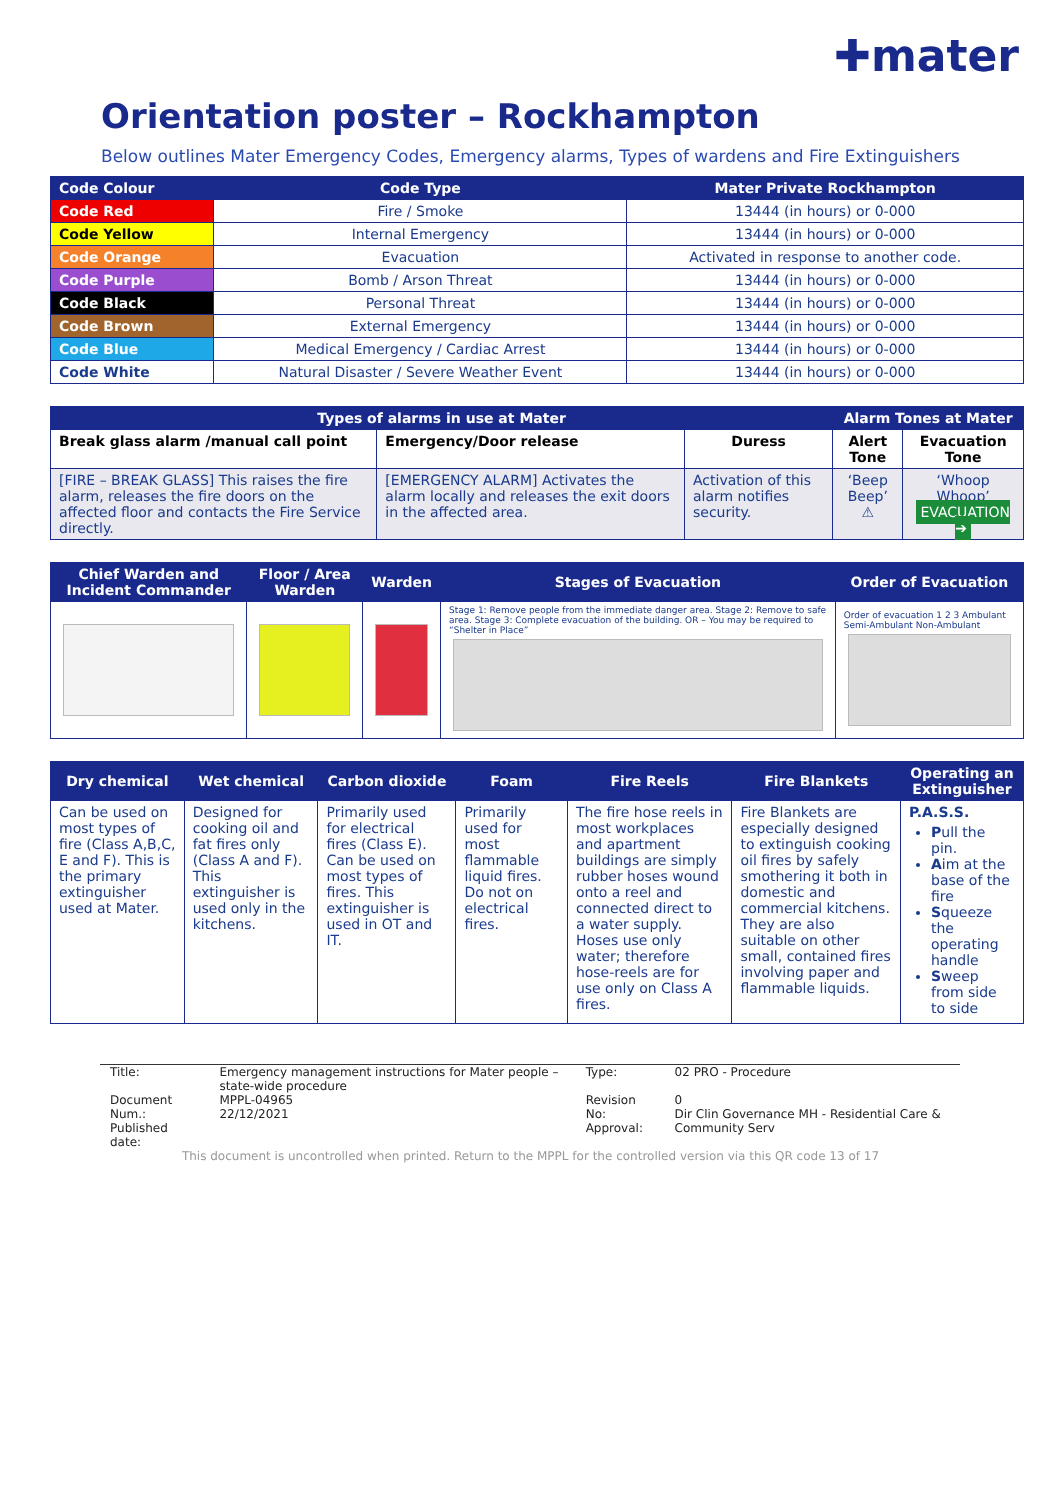✚mater
Orientation poster – Rockhampton
Below outlines Mater Emergency Codes, Emergency alarms, Types of wardens and Fire Extinguishers
| Code Colour | Code Type | Mater Private Rockhampton |
| --- | --- | --- |
| Code Red | Fire / Smoke | 13444 (in hours) or 0-000 |
| Code Yellow | Internal Emergency | 13444 (in hours) or 0-000 |
| Code Orange | Evacuation | Activated in response to another code. |
| Code Purple | Bomb / Arson Threat | 13444 (in hours) or 0-000 |
| Code Black | Personal Threat | 13444 (in hours) or 0-000 |
| Code Brown | External Emergency | 13444 (in hours) or 0-000 |
| Code Blue | Medical Emergency / Cardiac Arrest | 13444 (in hours) or 0-000 |
| Code White | Natural Disaster / Severe Weather Event | 13444 (in hours) or 0-000 |
| Types of alarms in use at Mater | | | Alarm Tones at Mater | |
| --- | --- | --- | --- | --- |
| Break glass alarm /manual call point | Emergency/Door release | Duress | Alert Tone | Evacuation Tone |
| [FIRE – BREAK GLASS] This raises the fire alarm, releases the fire doors on the affected floor and contacts the Fire Service directly. | [EMERGENCY ALARM] Activates the alarm locally and releases the exit doors in the affected area. | Activation of this alarm notifies security. | ‘Beep Beep’ ⚠ | ‘Whoop Whoop’ EVACUATION ➔ |
| Chief Warden and Incident Commander | Floor / Area Warden | Warden | Stages of Evacuation | Order of Evacuation |
| --- | --- | --- | --- | --- |
| | | | Stage 1: Remove people from the immediate danger area. Stage 2: Remove to safe area. Stage 3: Complete evacuation of the building. OR – You may be required to “Shelter in Place” | Order of evacuation 1 2 3 Ambulant Semi-Ambulant Non-Ambulant |
| Dry chemical | Wet chemical | Carbon dioxide | Foam | Fire Reels | Fire Blankets | Operating an Extinguisher |
| --- | --- | --- | --- | --- | --- | --- |
| Can be used on most types of fire (Class A,B,C, E and F). This is the primary extinguisher used at Mater. | Designed for cooking oil and fat fires only (Class A and F). This extinguisher is used only in the kitchens. | Primarily used for electrical fires (Class E). Can be used on most types of fires. This extinguisher is used in OT and IT. | Primarily used for most flammable liquid fires. Do not on electrical fires. | The fire hose reels in most workplaces and apartment buildings are simply rubber hoses wound onto a reel and connected direct to a water supply. Hoses use only water; therefore hose-reels are for use only on Class A fires. | Fire Blankets are especially designed to extinguish cooking oil fires by safely smothering it both in domestic and commercial kitchens. They are also suitable on other small, contained fires involving paper and flammable liquids. | P.A.S.S. P ull the pin. A im at the base of the fire S queeze the operating handle S weep from side to side |
| Title: | Emergency management instructions for Mater people – state-wide procedure | Type: | 02 PRO - Procedure |
| Document Num.: Published date: | MPPL-04965 22/12/2021 | Revision No: Approval: | 0 Dir Clin Governance MH - Residential Care & Community Serv |
This document is uncontrolled when printed. Return to the MPPL for the controlled version via this QR code 13 of 17